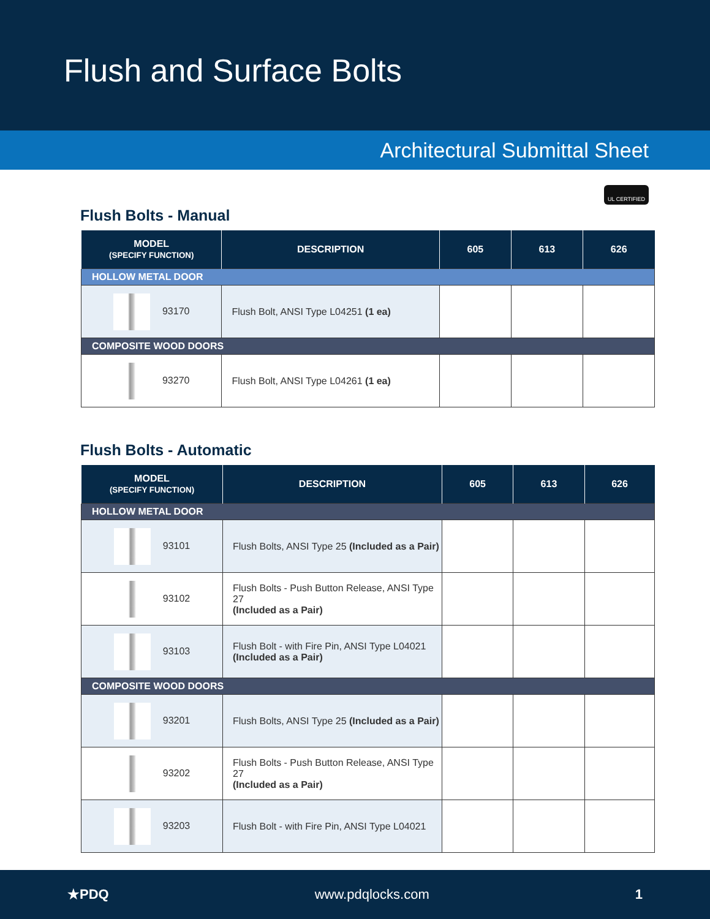Flush and Surface Bolts
Architectural Submittal Sheet
UL CERTIFIED
Flush Bolts - Manual
| MODEL (SPECIFY FUNCTION) | DESCRIPTION | 605 | 613 | 626 |
| --- | --- | --- | --- | --- |
| HOLLOW METAL DOOR | | | | |
| 93170 | Flush Bolt, ANSI Type L04251 (1 ea) | | | |
| COMPOSITE WOOD DOORS | | | | |
| 93270 | Flush Bolt, ANSI Type L04261 (1 ea) | | | |
Flush Bolts - Automatic
| MODEL (SPECIFY FUNCTION) | DESCRIPTION | 605 | 613 | 626 |
| --- | --- | --- | --- | --- |
| HOLLOW METAL DOOR | | | | |
| 93101 | Flush Bolts, ANSI Type 25 (Included as a Pair) | | | |
| 93102 | Flush Bolts - Push Button Release, ANSI Type 27 (Included as a Pair) | | | |
| 93103 | Flush Bolt - with Fire Pin, ANSI Type L04021 (Included as a Pair) | | | |
| COMPOSITE WOOD DOORS | | | | |
| 93201 | Flush Bolts, ANSI Type 25 (Included as a Pair) | | | |
| 93202 | Flush Bolts - Push Button Release, ANSI Type 27 (Included as a Pair) | | | |
| 93203 | Flush Bolt - with Fire Pin, ANSI Type L04021 | | | |
★PDQ www.pdqlocks.com 1